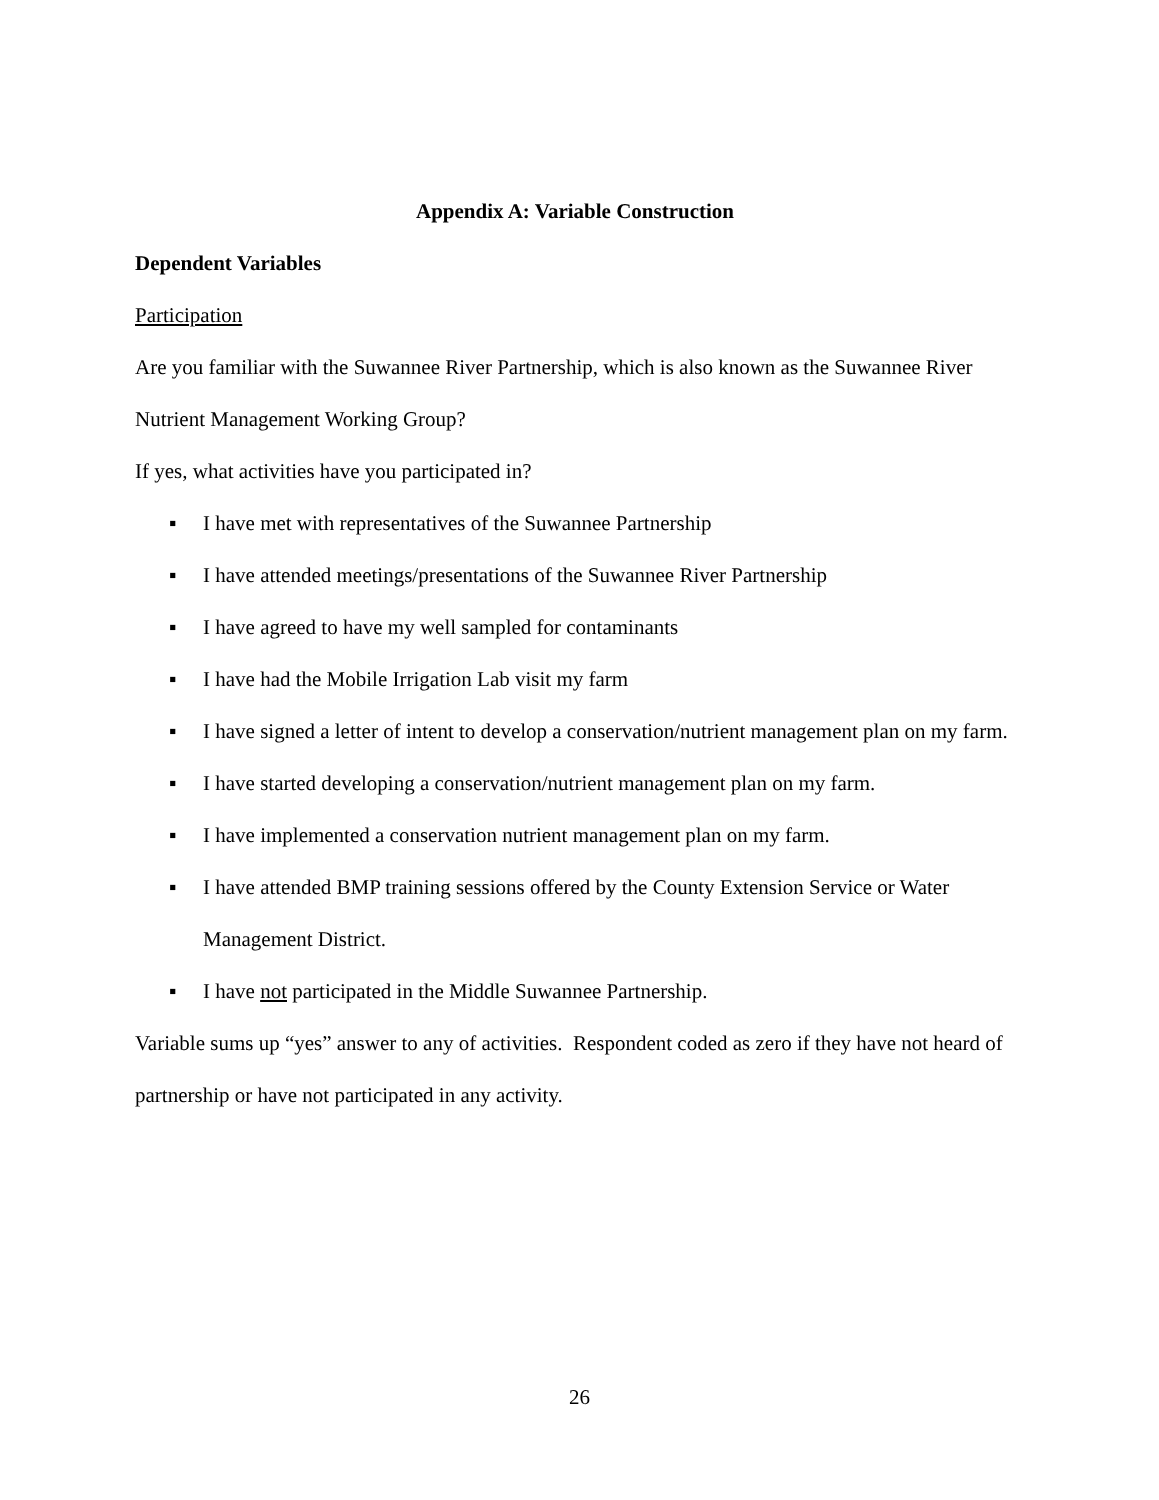Appendix A: Variable Construction
Dependent Variables
Participation
Are you familiar with the Suwannee River Partnership, which is also known as the Suwannee River Nutrient Management Working Group?
If yes, what activities have you participated in?
▪ I have met with representatives of the Suwannee Partnership
▪ I have attended meetings/presentations of the Suwannee River Partnership
▪ I have agreed to have my well sampled for contaminants
▪ I have had the Mobile Irrigation Lab visit my farm
▪ I have signed a letter of intent to develop a conservation/nutrient management plan on my farm.
▪ I have started developing a conservation/nutrient management plan on my farm.
▪ I have implemented a conservation nutrient management plan on my farm.
▪ I have attended BMP training sessions offered by the County Extension Service or Water Management District.
▪ I have not participated in the Middle Suwannee Partnership.
Variable sums up “yes” answer to any of activities. Respondent coded as zero if they have not heard of partnership or have not participated in any activity.
26